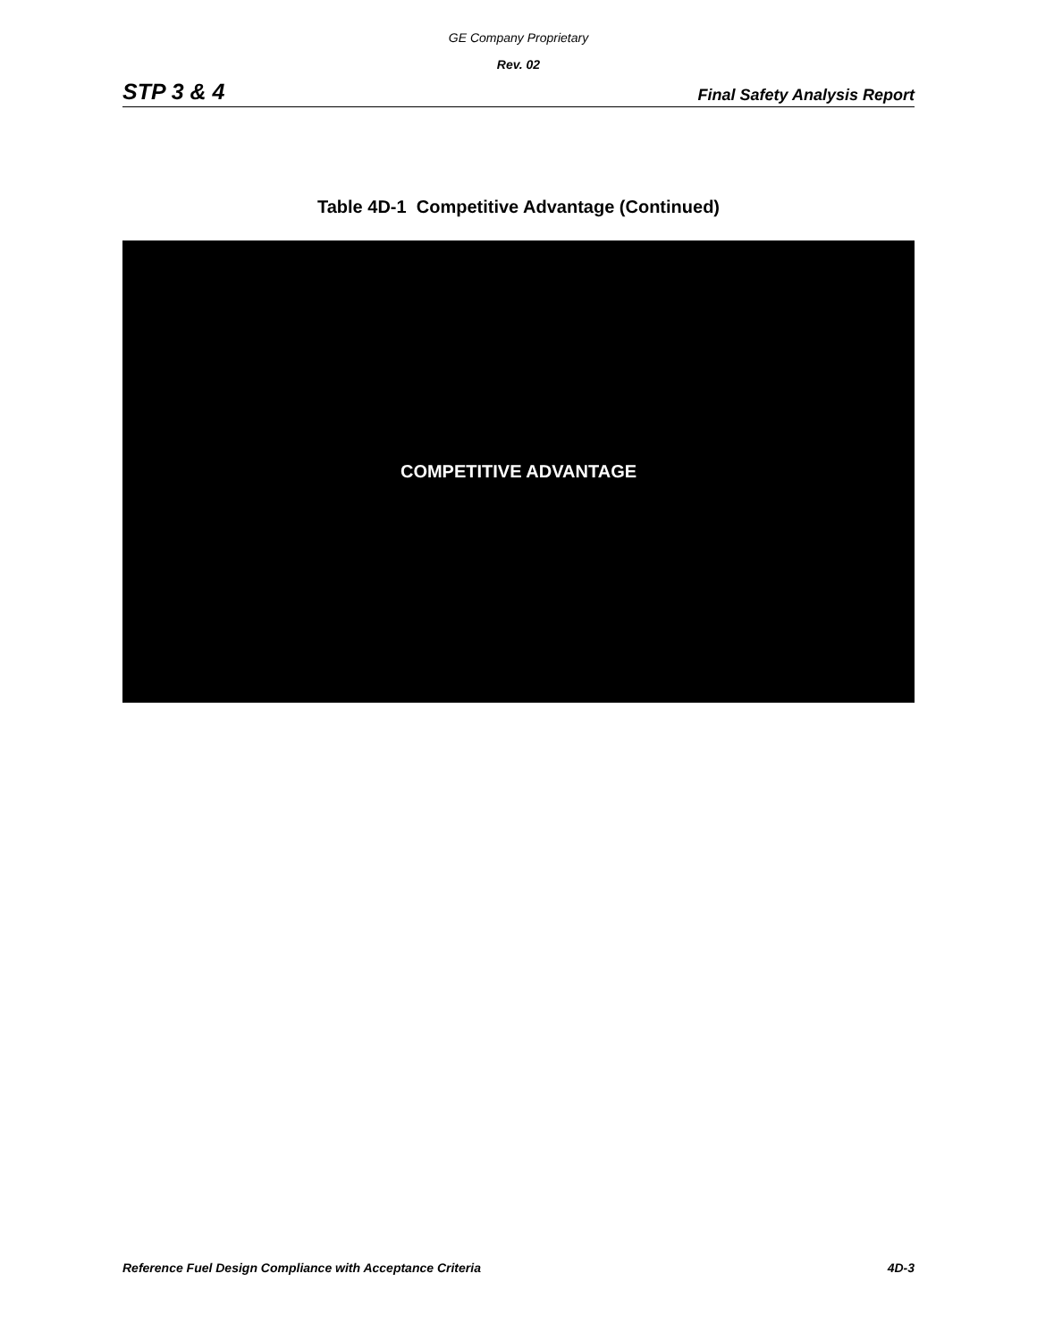GE Company Proprietary
Rev. 02
STP 3 & 4 Final Safety Analysis Report
Table 4D-1 Competitive Advantage (Continued)
COMPETITIVE ADVANTAGE
Reference Fuel Design Compliance with Acceptance Criteria 4D-3